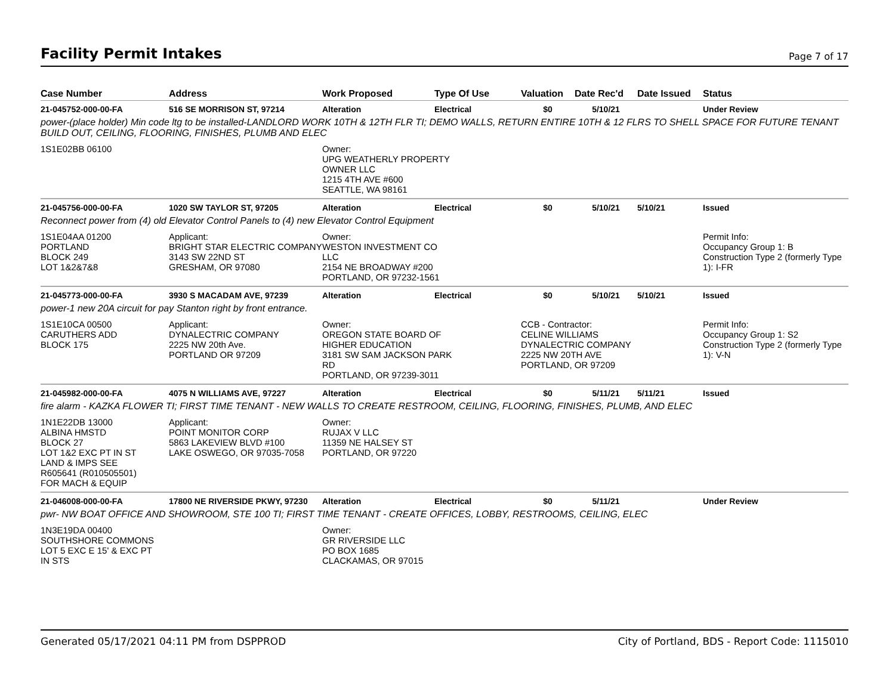Facility Permit Intakes
Page 7 of 17
| Case Number | Address | Work Proposed | Type Of Use | Valuation | Date Rec'd | Date Issued | Status |
| --- | --- | --- | --- | --- | --- | --- | --- |
| 21-045752-000-00-FA | 516 SE MORRISON ST, 97214 | Alteration | Electrical | $0 | 5/10/21 | | Under Review |
| power-(place holder) Min code ltg to be installed-LANDLORD WORK 10TH & 12TH FLR TI; DEMO WALLS, RETURN ENTIRE 10TH & 12 FLRS TO SHELL SPACE FOR FUTURE TENANT BUILD OUT, CEILING, FLOORING, FINISHES, PLUMB AND ELEC | | | | | | | |
| 1S1E02BB 06100 | | Owner: UPG WEATHERLY PROPERTY OWNER LLC 1215 4TH AVE #600 SEATTLE, WA 98161 | | | | | |
| 21-045756-000-00-FA | 1020 SW TAYLOR ST, 97205 | Alteration | Electrical | $0 | 5/10/21 | 5/10/21 | Issued |
| Reconnect power from (4) old Elevator Control Panels to (4) new Elevator Control Equipment | | | | | | | |
| 1S1E04AA 01200 PORTLAND BLOCK 249 LOT 1&2&7&8 | Applicant: BRIGHT STAR ELECTRIC COMPANY 3143 SW 22ND ST GRESHAM, OR 97080 | Owner: WESTON INVESTMENT CO LLC 2154 NE BROADWAY #200 PORTLAND, OR 97232-1561 | | | | | Permit Info: Occupancy Group 1: B Construction Type 2 (formerly Type 1): I-FR |
| 21-045773-000-00-FA | 3930 S MACADAM AVE, 97239 | Alteration | Electrical | $0 | 5/10/21 | 5/10/21 | Issued |
| power-1 new 20A circuit for pay Stanton right by front entrance. | | | | | | | |
| 1S1E10CA 00500 CARUTHERS ADD BLOCK 175 | Applicant: DYNALECTRIC COMPANY 2225 NW 20th Ave. PORTLAND OR 97209 | Owner: OREGON STATE BOARD OF HIGHER EDUCATION 3181 SW SAM JACKSON PARK RD PORTLAND, OR 97239-3011 | | CCB - Contractor: CELINE WILLIAMS DYNALECTRIC COMPANY 2225 NW 20TH AVE PORTLAND, OR 97209 | | | Permit Info: Occupancy Group 1: S2 Construction Type 2 (formerly Type 1): V-N |
| 21-045982-000-00-FA | 4075 N WILLIAMS AVE, 97227 | Alteration | Electrical | $0 | 5/11/21 | 5/11/21 | Issued |
| fire alarm - KAZKA FLOWER TI; FIRST TIME TENANT - NEW WALLS TO CREATE RESTROOM, CEILING, FLOORING, FINISHES, PLUMB, AND ELEC | | | | | | | |
| 1N1E22DB 13000 ALBINA HMSTD BLOCK 27 LOT 1&2 EXC PT IN ST LAND & IMPS SEE R605641 (R010505501) FOR MACH & EQUIP | Applicant: POINT MONITOR CORP 5863 LAKEVIEW BLVD #100 LAKE OSWEGO, OR 97035-7058 | Owner: RUJAX V LLC 11359 NE HALSEY ST PORTLAND, OR 97220 | | | | | |
| 21-046008-000-00-FA | 17800 NE RIVERSIDE PKWY, 97230 | Alteration | Electrical | $0 | 5/11/21 | | Under Review |
| pwr- NW BOAT OFFICE AND SHOWROOM, STE 100 TI; FIRST TIME TENANT - CREATE OFFICES, LOBBY, RESTROOMS, CEILING, ELEC | | | | | | | |
| 1N3E19DA 00400 SOUTHSHORE COMMONS LOT 5 EXC E 15' & EXC PT IN STS | | Owner: GR RIVERSIDE LLC PO BOX 1685 CLACKAMAS, OR 97015 | | | | | |
Generated 05/17/2021 04:11 PM from DSPPROD City of Portland, BDS - Report Code: 1115010